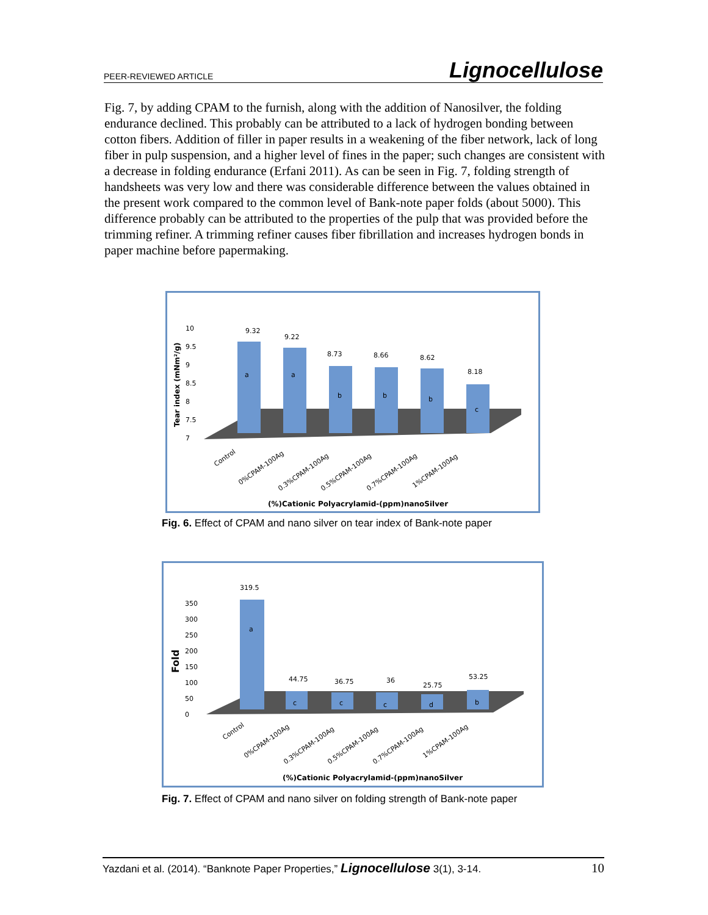PEER-REVIEWED ARTICLE Lignocellulose
Fig. 7, by adding CPAM to the furnish, along with the addition of Nanosilver, the folding endurance declined. This probably can be attributed to a lack of hydrogen bonding between cotton fibers. Addition of filler in paper results in a weakening of the fiber network, lack of long fiber in pulp suspension, and a higher level of fines in the paper; such changes are consistent with a decrease in folding endurance (Erfani 2011). As can be seen in Fig. 7, folding strength of handsheets was very low and there was considerable difference between the values obtained in the present work compared to the common level of Bank-note paper folds (about 5000). This difference probably can be attributed to the properties of the pulp that was provided before the trimming refiner. A trimming refiner causes fiber fibrillation and increases hydrogen bonds in paper machine before papermaking.
10
9.5
9
8.5
8
7.5
7
Tear index (mNm²/g)
9.32
9.22
8.73
8.66
8.62
8.18
a
a
b
b
b
c
Control
0%CPAM-100Ag
0.3%CPAM-100Ag
0.5%CPAM-100Ag
0.7%CPAM-100Ag
1%CPAM-100Ag
(%)Cationic Polyacrylamid-(ppm)nanoSilver
Fig. 6. Effect of CPAM and nano silver on tear index of Bank-note paper
350
300
250
200
150
100
50
0
Fold
319.5
44.75
36.75
36
25.75
53.25
a
c
c
c
d
b
Control
0%CPAM-100Ag
0.3%CPAM-100Ag
0.5%CPAM-100Ag
0.7%CPAM-100Ag
1%CPAM-100Ag
(%)Cationic Polyacrylamid-(ppm)nanoSilver
Fig. 7. Effect of CPAM and nano silver on folding strength of Bank-note paper
Yazdani et al. (2014). “Banknote Paper Properties,” Lignocellulose 3(1), 3-14. 10